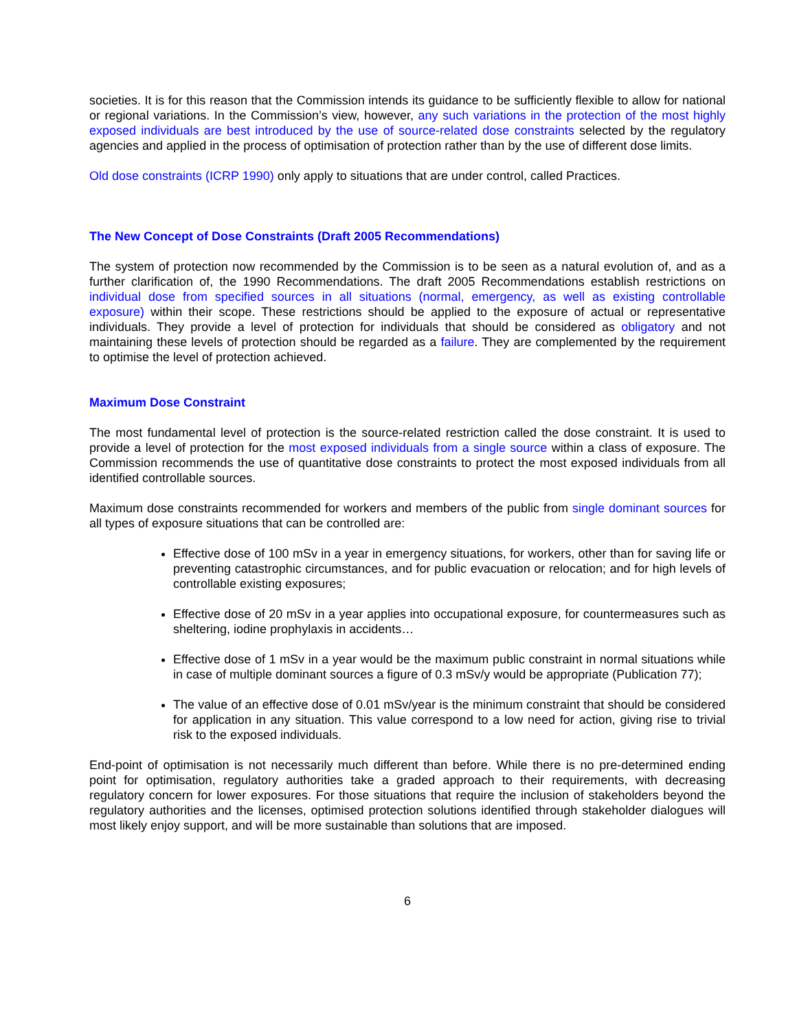societies. It is for this reason that the Commission intends its guidance to be sufficiently flexible to allow for national or regional variations. In the Commission’s view, however, any such variations in the protection of the most highly exposed individuals are best introduced by the use of source-related dose constraints selected by the regulatory agencies and applied in the process of optimisation of protection rather than by the use of different dose limits.
Old dose constraints (ICRP 1990) only apply to situations that are under control, called Practices.
The New Concept of Dose Constraints (Draft 2005 Recommendations)
The system of protection now recommended by the Commission is to be seen as a natural evolution of, and as a further clarification of, the 1990 Recommendations. The draft 2005 Recommendations establish restrictions on individual dose from specified sources in all situations (normal, emergency, as well as existing controllable exposure) within their scope. These restrictions should be applied to the exposure of actual or representative individuals. They provide a level of protection for individuals that should be considered as obligatory and not maintaining these levels of protection should be regarded as a failure. They are complemented by the requirement to optimise the level of protection achieved.
Maximum Dose Constraint
The most fundamental level of protection is the source-related restriction called the dose constraint. It is used to provide a level of protection for the most exposed individuals from a single source within a class of exposure. The Commission recommends the use of quantitative dose constraints to protect the most exposed individuals from all identified controllable sources.
Maximum dose constraints recommended for workers and members of the public from single dominant sources for all types of exposure situations that can be controlled are:
Effective dose of 100 mSv in a year in emergency situations, for workers, other than for saving life or preventing catastrophic circumstances, and for public evacuation or relocation; and for high levels of controllable existing exposures;
Effective dose of 20 mSv in a year applies into occupational exposure, for countermeasures such as sheltering, iodine prophylaxis in accidents…
Effective dose of 1 mSv in a year would be the maximum public constraint in normal situations while in case of multiple dominant sources a figure of 0.3 mSv/y would be appropriate (Publication 77);
The value of an effective dose of 0.01 mSv/year is the minimum constraint that should be considered for application in any situation. This value correspond to a low need for action, giving rise to trivial risk to the exposed individuals.
End-point of optimisation is not necessarily much different than before. While there is no pre-determined ending point for optimisation, regulatory authorities take a graded approach to their requirements, with decreasing regulatory concern for lower exposures. For those situations that require the inclusion of stakeholders beyond the regulatory authorities and the licenses, optimised protection solutions identified through stakeholder dialogues will most likely enjoy support, and will be more sustainable than solutions that are imposed.
6